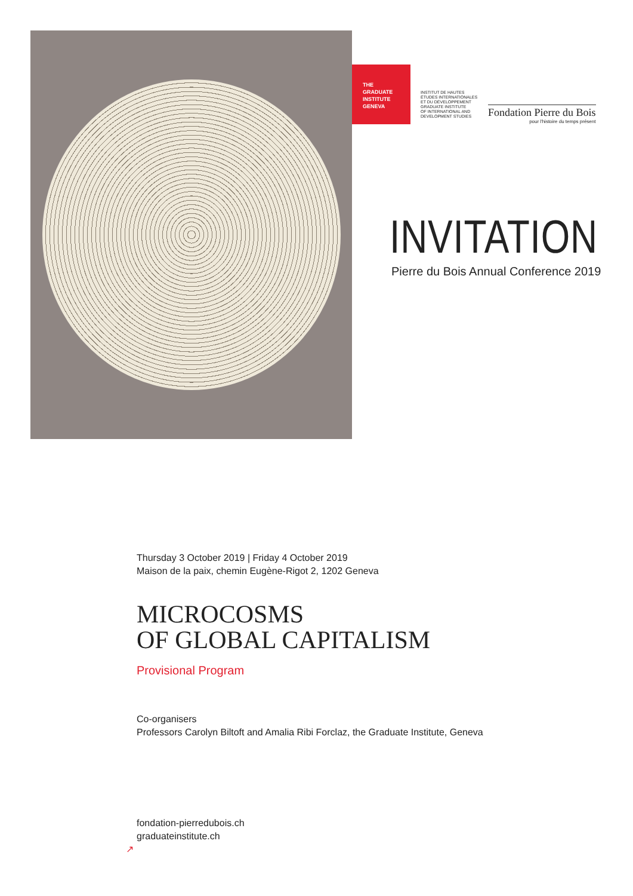THE
GRADUATE
INSTITUTE
GENEVA
INSTITUT DE HAUTES
ÉTUDES INTERNATIONALES
ET DU DÉVELOPPEMENT
GRADUATE INSTITUTE
OF INTERNATIONAL AND
DEVELOPMENT STUDIES
Fondation Pierre du Bois
pour l'histoire du temps présent
INVITATION
Pierre du Bois Annual Conference 2019
Thursday 3 October 2019 | Friday 4 October 2019
Maison de la paix, chemin Eugène-Rigot 2, 1202 Geneva
MICROCOSMS
OF GLOBAL CAPITALISM
Provisional Program
Co-organisers
Professors Carolyn Biltoft and Amalia Ribi Forclaz, the Graduate Institute, Geneva
fondation-pierredubois.ch
graduateinstitute.ch
↗